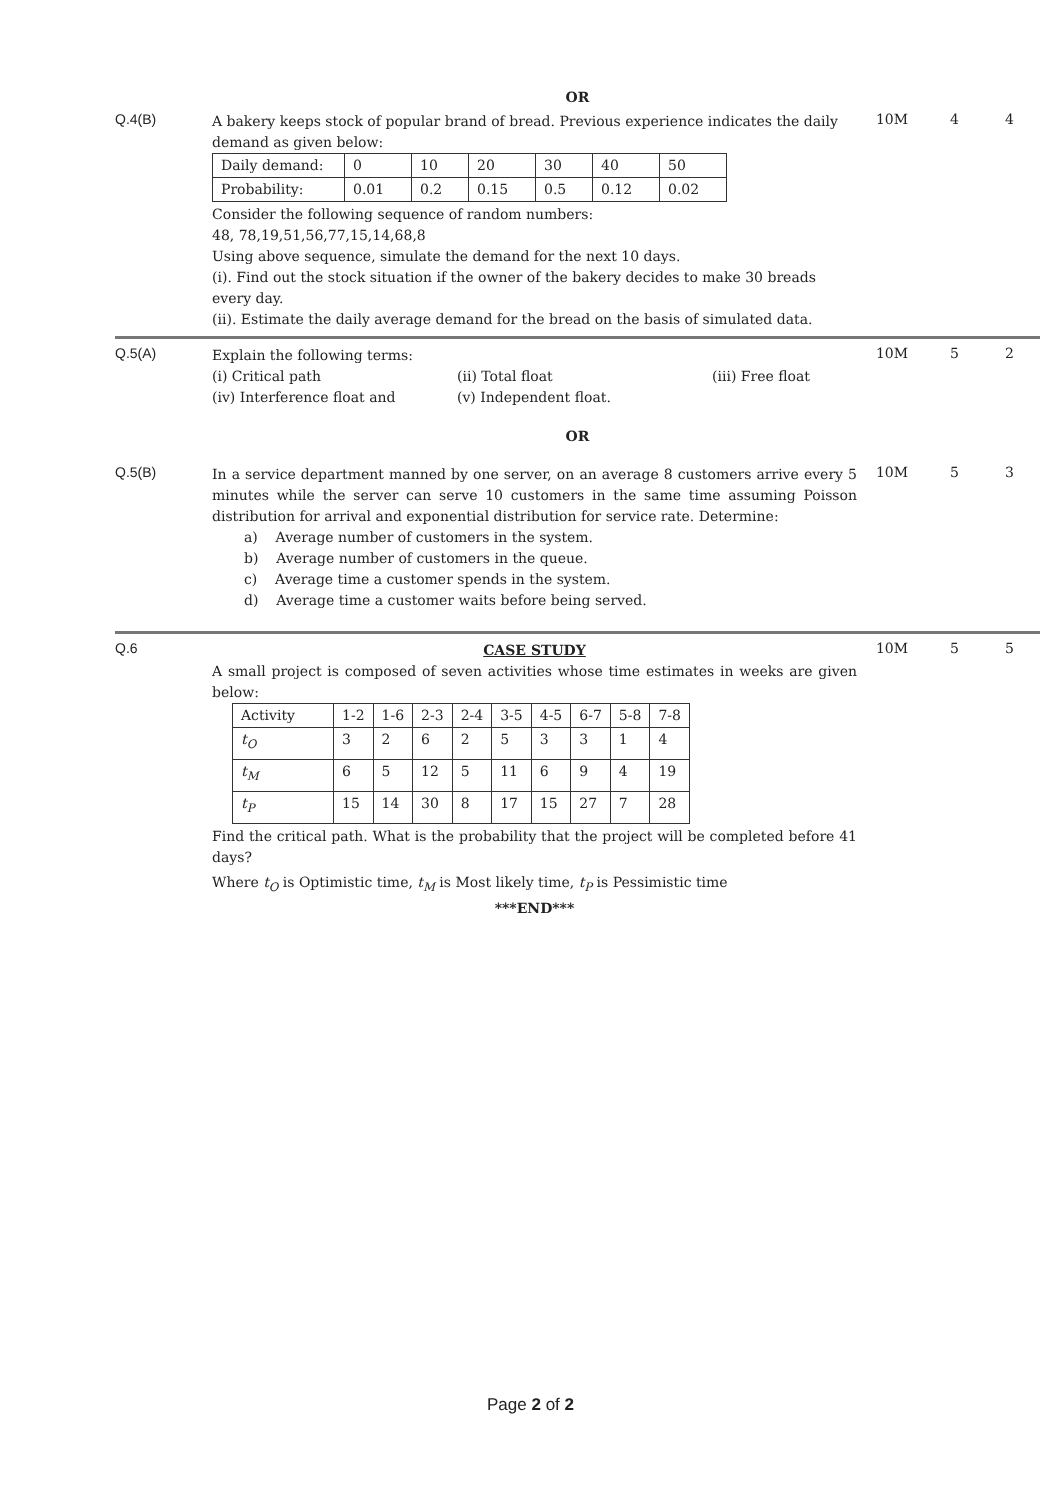OR
Q.4(B)
A bakery keeps stock of popular brand of bread. Previous experience indicates the daily demand as given below:
| Daily demand: | 0 | 10 | 20 | 30 | 40 | 50 |
| Probability: | 0.01 | 0.2 | 0.15 | 0.5 | 0.12 | 0.02 |
Consider the following sequence of random numbers:
48, 78,19,51,56,77,15,14,68,8
Using above sequence, simulate the demand for the next 10 days.
(i). Find out the stock situation if the owner of the bakery decides to make 30 breads every day.
(ii). Estimate the daily average demand for the bread on the basis of simulated data.
10M 4 4
Q.5(A)
Explain the following terms:
(i) Critical path (ii) Total float (iii) Free float
(iv) Interference float and (v) Independent float.
10M 5 2
OR
Q.5(B)
In a service department manned by one server, on an average 8 customers arrive every 5 minutes while the server can serve 10 customers in the same time assuming Poisson distribution for arrival and exponential distribution for service rate. Determine:
a) Average number of customers in the system.
b) Average number of customers in the queue.
c) Average time a customer spends in the system.
d) Average time a customer waits before being served.
10M 5 3
Q.6
CASE STUDY
A small project is composed of seven activities whose time estimates in weeks are given below:
| Activity | 1-2 | 1-6 | 2-3 | 2-4 | 3-5 | 4-5 | 6-7 | 5-8 | 7-8 |
| t<sub>O</sub> | 3 | 2 | 6 | 2 | 5 | 3 | 3 | 1 | 4 |
| t<sub>M</sub> | 6 | 5 | 12 | 5 | 11 | 6 | 9 | 4 | 19 |
| t<sub>P</sub> | 15 | 14 | 30 | 8 | 17 | 15 | 27 | 7 | 28 |
Find the critical path. What is the probability that the project will be completed before 41 days?
Where t<sub>O</sub> is Optimistic time, t<sub>M</sub> is Most likely time, t<sub>P</sub> is Pessimistic time
***END***
10M 5 5
Page 2 of 2